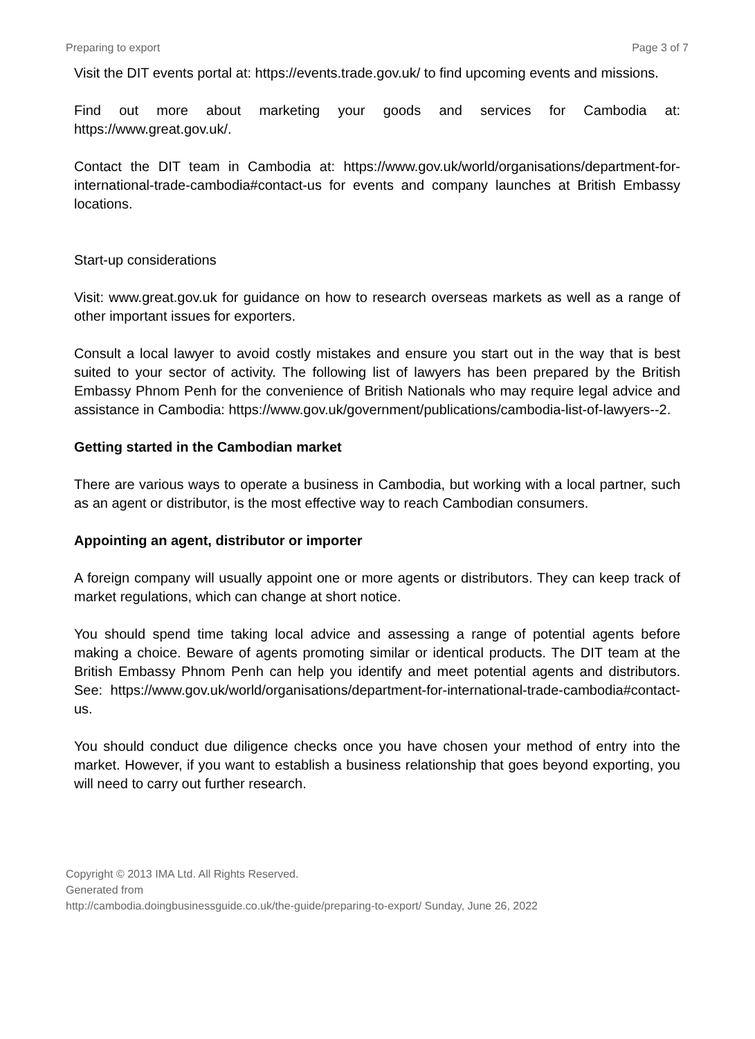Preparing to export Page 3 of 7
Visit the DIT events portal at: https://events.trade.gov.uk/ to find upcoming events and missions.
Find out more about marketing your goods and services for Cambodia at: https://www.great.gov.uk/.
Contact the DIT team in Cambodia at: https://www.gov.uk/world/organisations/department-for-international-trade-cambodia#contact-us for events and company launches at British Embassy locations.
Start-up considerations
Visit: www.great.gov.uk for guidance on how to research overseas markets as well as a range of other important issues for exporters.
Consult a local lawyer to avoid costly mistakes and ensure you start out in the way that is best suited to your sector of activity. The following list of lawyers has been prepared by the British Embassy Phnom Penh for the convenience of British Nationals who may require legal advice and assistance in Cambodia: https://www.gov.uk/government/publications/cambodia-list-of-lawyers--2.
Getting started in the Cambodian market
There are various ways to operate a business in Cambodia, but working with a local partner, such as an agent or distributor, is the most effective way to reach Cambodian consumers.
Appointing an agent, distributor or importer
A foreign company will usually appoint one or more agents or distributors. They can keep track of market regulations, which can change at short notice.
You should spend time taking local advice and assessing a range of potential agents before making a choice. Beware of agents promoting similar or identical products. The DIT team at the British Embassy Phnom Penh can help you identify and meet potential agents and distributors. See: https://www.gov.uk/world/organisations/department-for-international-trade-cambodia#contact-us.
You should conduct due diligence checks once you have chosen your method of entry into the market. However, if you want to establish a business relationship that goes beyond exporting, you will need to carry out further research.
Copyright © 2013 IMA Ltd. All Rights Reserved.
Generated from
http://cambodia.doingbusinessguide.co.uk/the-guide/preparing-to-export/ Sunday, June 26, 2022